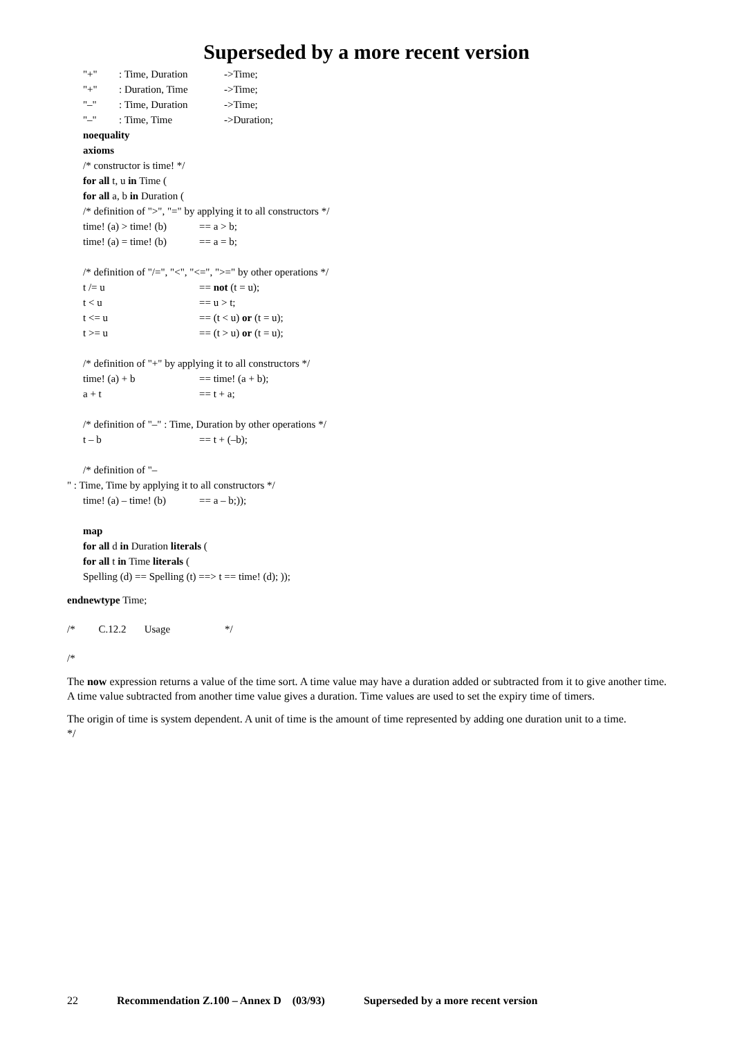Superseded by a more recent version
"+": Time, Duration ->Time;
"+": Duration, Time ->Time;
"–": Time, Duration ->Time;
"–": Time, Time ->Duration;
noequality
axioms
/* constructor is time! */
for all t, u in Time (
for all a, b in Duration (
/* definition of ">", "=" by applying it to all constructors */
time! (a) > time! (b) == a > b;
time! (a) = time! (b) == a = b;
/* definition of "/=", "<", "<=", ">=" by other operations */
t /= u == not (t = u);
t < u == u > t;
t <= u == (t < u) or (t = u);
t >= u == (t > u) or (t = u);
/* definition of "+" by applying it to all constructors */
time! (a) + b == time! (a + b);
a + t == t + a;
/* definition of "–" : Time, Duration by other operations */
t – b == t + (–b);
/* definition of "–
" : Time, Time by applying it to all constructors */
time! (a) – time! (b) == a – b;));
map
for all d in Duration literals (
for all t in Time literals (
Spelling (d) == Spelling (t) ==> t == time! (d); ));
endnewtype Time;
/* C.12.2 Usage */
/*
The now expression returns a value of the time sort. A time value may have a duration added or subtracted from it to give another time. A time value subtracted from another time value gives a duration. Time values are used to set the expiry time of timers.
The origin of time is system dependent. A unit of time is the amount of time represented by adding one duration unit to a time.
*/
22 Recommendation Z.100 – Annex D (03/93) Superseded by a more recent version